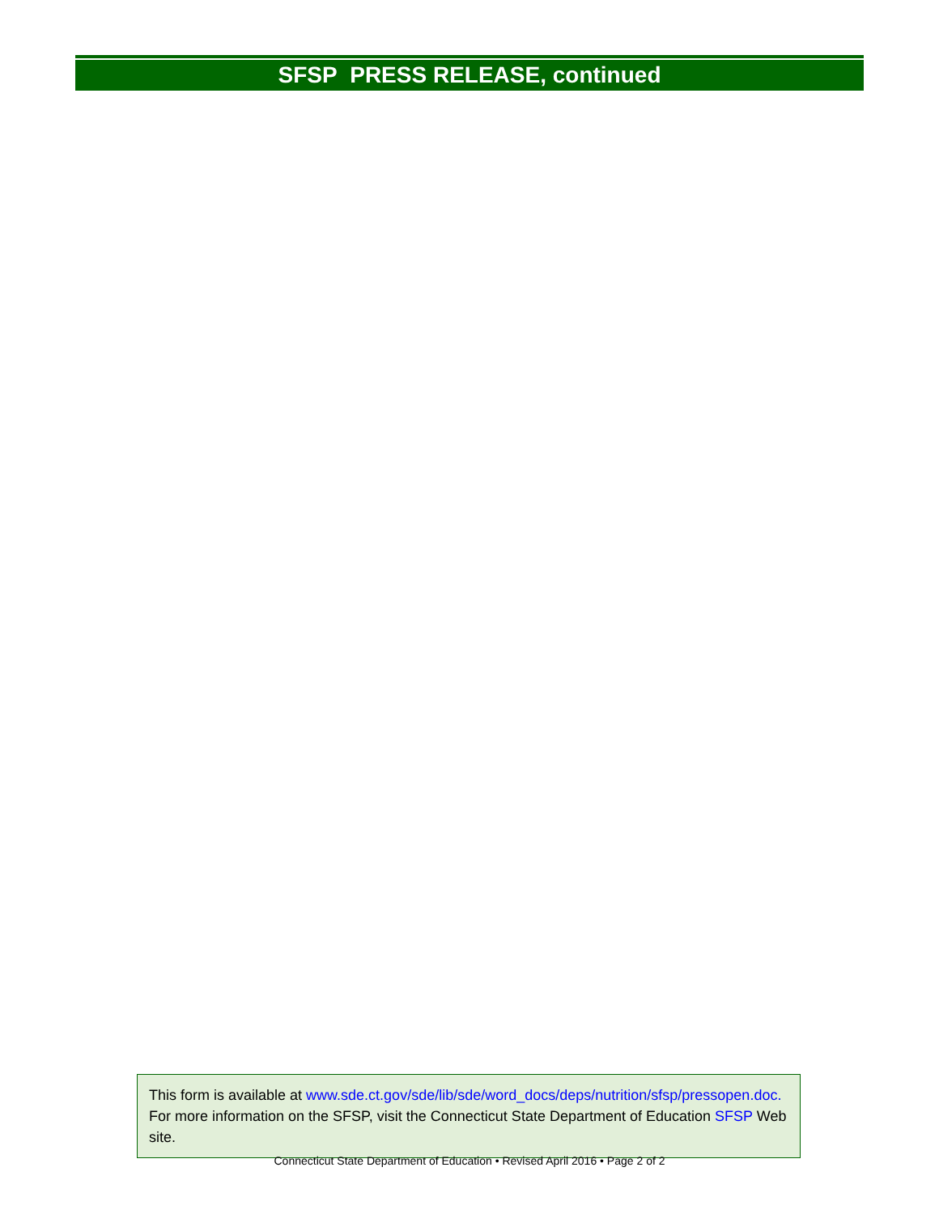SFSP PRESS RELEASE, continued
This form is available at www.sde.ct.gov/sde/lib/sde/word_docs/deps/nutrition/sfsp/pressopen.doc.
For more information on the SFSP, visit the Connecticut State Department of Education SFSP Web site.
Connecticut State Department of Education • Revised April 2016 • Page 2 of 2